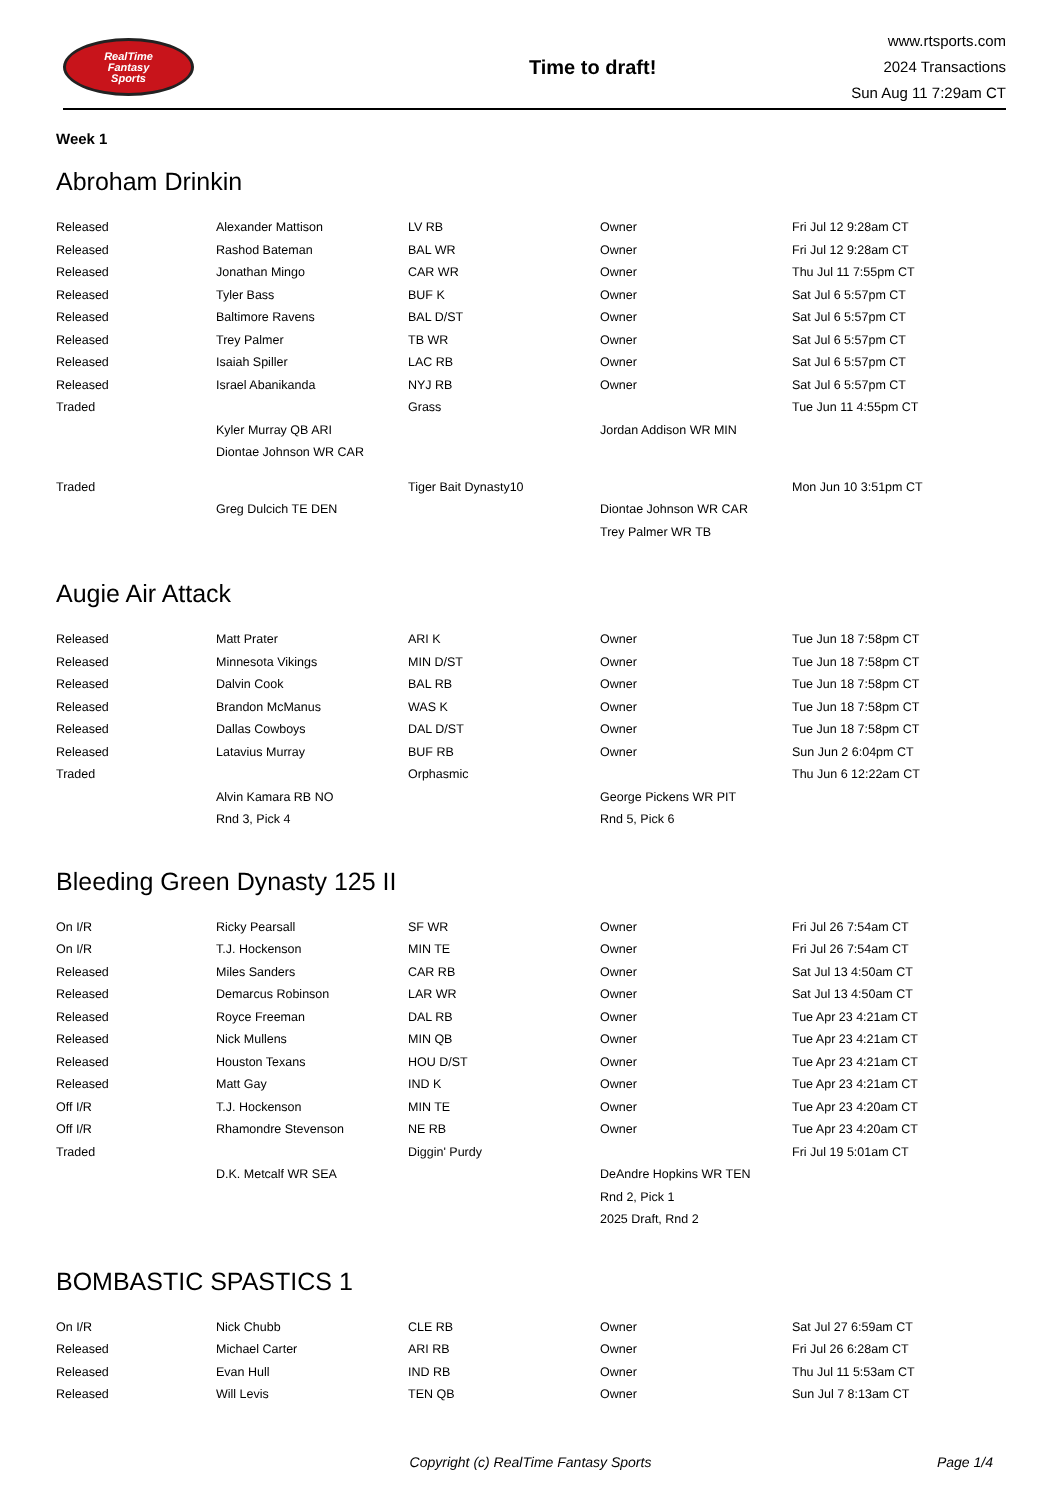RealTime
Fantasy
Sports
Time to draft!
www.rtsports.com
2024 Transactions
Sun Aug 11 7:29am CT
Week 1
Abroham Drinkin
| Released | Alexander Mattison | LV RB | Owner | Fri Jul 12 9:28am CT |
| Released | Rashod Bateman | BAL WR | Owner | Fri Jul 12 9:28am CT |
| Released | Jonathan Mingo | CAR WR | Owner | Thu Jul 11 7:55pm CT |
| Released | Tyler Bass | BUF K | Owner | Sat Jul 6 5:57pm CT |
| Released | Baltimore Ravens | BAL D/ST | Owner | Sat Jul 6 5:57pm CT |
| Released | Trey Palmer | TB WR | Owner | Sat Jul 6 5:57pm CT |
| Released | Isaiah Spiller | LAC RB | Owner | Sat Jul 6 5:57pm CT |
| Released | Israel Abanikanda | NYJ RB | Owner | Sat Jul 6 5:57pm CT |
| Traded | | Grass | | Tue Jun 11 4:55pm CT |
| | Kyler Murray QB ARI | | Jordan Addison WR MIN | |
| | Diontae Johnson WR CAR | | | |
| Traded | | Tiger Bait Dynasty10 | | Mon Jun 10 3:51pm CT |
| | Greg Dulcich TE DEN | | Diontae Johnson WR CAR | |
| | | | Trey Palmer WR TB | |
Augie Air Attack
| Released | Matt Prater | ARI K | Owner | Tue Jun 18 7:58pm CT |
| Released | Minnesota Vikings | MIN D/ST | Owner | Tue Jun 18 7:58pm CT |
| Released | Dalvin Cook | BAL RB | Owner | Tue Jun 18 7:58pm CT |
| Released | Brandon McManus | WAS K | Owner | Tue Jun 18 7:58pm CT |
| Released | Dallas Cowboys | DAL D/ST | Owner | Tue Jun 18 7:58pm CT |
| Released | Latavius Murray | BUF RB | Owner | Sun Jun 2 6:04pm CT |
| Traded | | Orphasmic | | Thu Jun 6 12:22am CT |
| | Alvin Kamara RB NO | | George Pickens WR PIT | |
| | Rnd 3, Pick 4 | | Rnd 5, Pick 6 | |
Bleeding Green Dynasty 125 II
| On I/R | Ricky Pearsall | SF WR | Owner | Fri Jul 26 7:54am CT |
| On I/R | T.J. Hockenson | MIN TE | Owner | Fri Jul 26 7:54am CT |
| Released | Miles Sanders | CAR RB | Owner | Sat Jul 13 4:50am CT |
| Released | Demarcus Robinson | LAR WR | Owner | Sat Jul 13 4:50am CT |
| Released | Royce Freeman | DAL RB | Owner | Tue Apr 23 4:21am CT |
| Released | Nick Mullens | MIN QB | Owner | Tue Apr 23 4:21am CT |
| Released | Houston Texans | HOU D/ST | Owner | Tue Apr 23 4:21am CT |
| Released | Matt Gay | IND K | Owner | Tue Apr 23 4:21am CT |
| Off I/R | T.J. Hockenson | MIN TE | Owner | Tue Apr 23 4:20am CT |
| Off I/R | Rhamondre Stevenson | NE RB | Owner | Tue Apr 23 4:20am CT |
| Traded | | Diggin' Purdy | | Fri Jul 19 5:01am CT |
| | D.K. Metcalf WR SEA | | DeAndre Hopkins WR TEN | |
| | | | Rnd 2, Pick 1 | |
| | | | 2025 Draft, Rnd 2 | |
BOMBASTIC SPASTICS 1
| On I/R | Nick Chubb | CLE RB | Owner | Sat Jul 27 6:59am CT |
| Released | Michael Carter | ARI RB | Owner | Fri Jul 26 6:28am CT |
| Released | Evan Hull | IND RB | Owner | Thu Jul 11 5:53am CT |
| Released | Will Levis | TEN QB | Owner | Sun Jul 7 8:13am CT |
Copyright (c) RealTime Fantasy Sports
Page 1/4